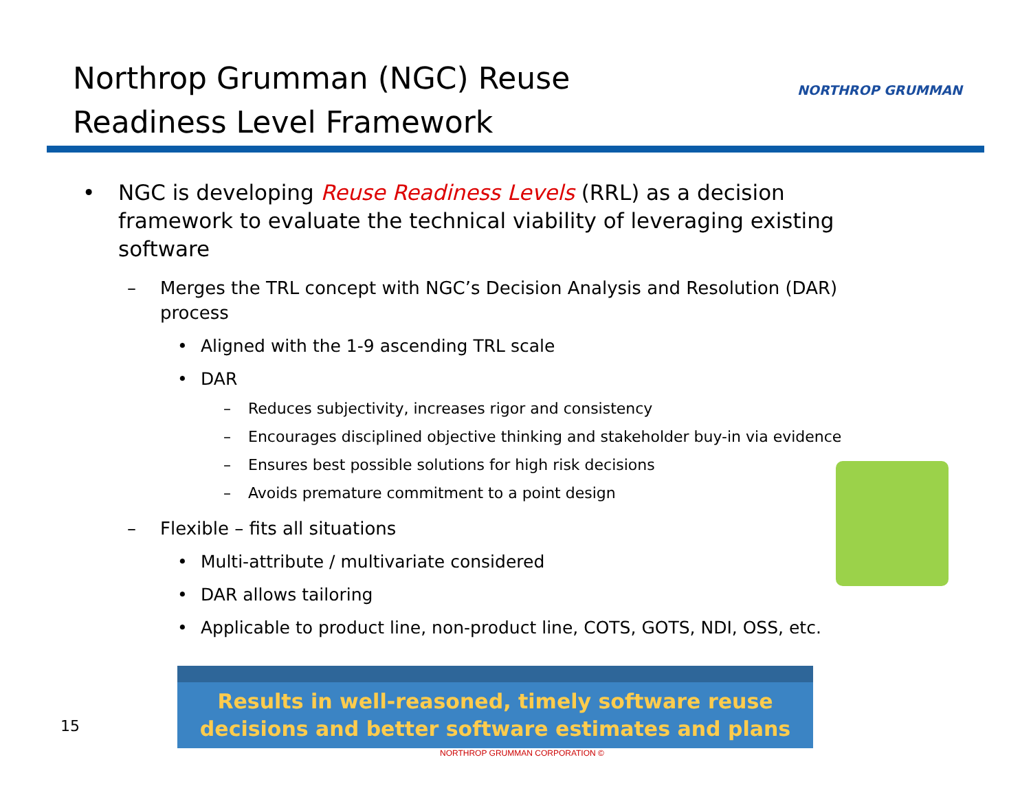Northrop Grumman (NGC) Reuse
Readiness Level Framework
NORTHROP GRUMMAN
• NGC is developing Reuse Readiness Levels (RRL) as a decision framework to evaluate the technical viability of leveraging existing software
– Merges the TRL concept with NGC’s Decision Analysis and Resolution (DAR) process
• Aligned with the 1-9 ascending TRL scale
• DAR
– Reduces subjectivity, increases rigor and consistency
– Encourages disciplined objective thinking and stakeholder buy-in via evidence
– Ensures best possible solutions for high risk decisions
– Avoids premature commitment to a point design
– Flexible – fits all situations
• Multi-attribute / multivariate considered
• DAR allows tailoring
• Applicable to product line, non-product line, COTS, GOTS, NDI, OSS, etc.
Results in well-reasoned, timely software reuse
decisions and better software estimates and plans
15
NORTHROP GRUMMAN CORPORATION ©